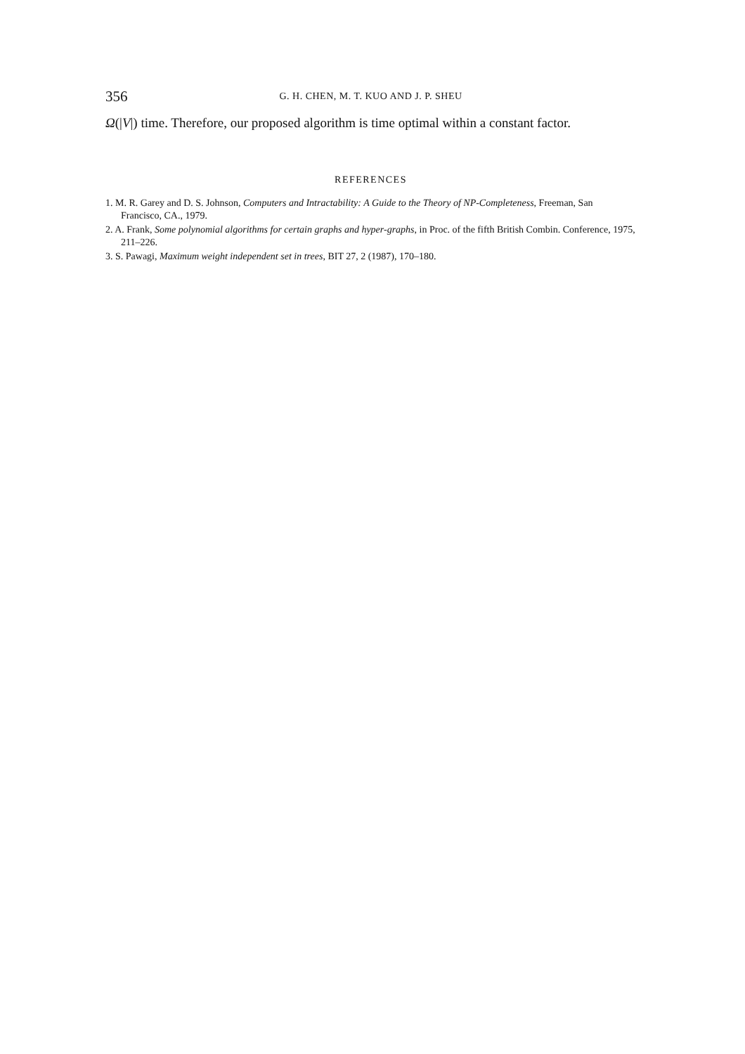356 G. H. CHEN, M. T. KUO AND J. P. SHEU
Ω(|V|) time. Therefore, our proposed algorithm is time optimal within a constant factor.
REFERENCES
1. M. R. Garey and D. S. Johnson, Computers and Intractability: A Guide to the Theory of NP-Completeness, Freeman, San Francisco, CA., 1979.
2. A. Frank, Some polynomial algorithms for certain graphs and hyper-graphs, in Proc. of the fifth British Combin. Conference, 1975, 211–226.
3. S. Pawagi, Maximum weight independent set in trees, BIT 27, 2 (1987), 170–180.